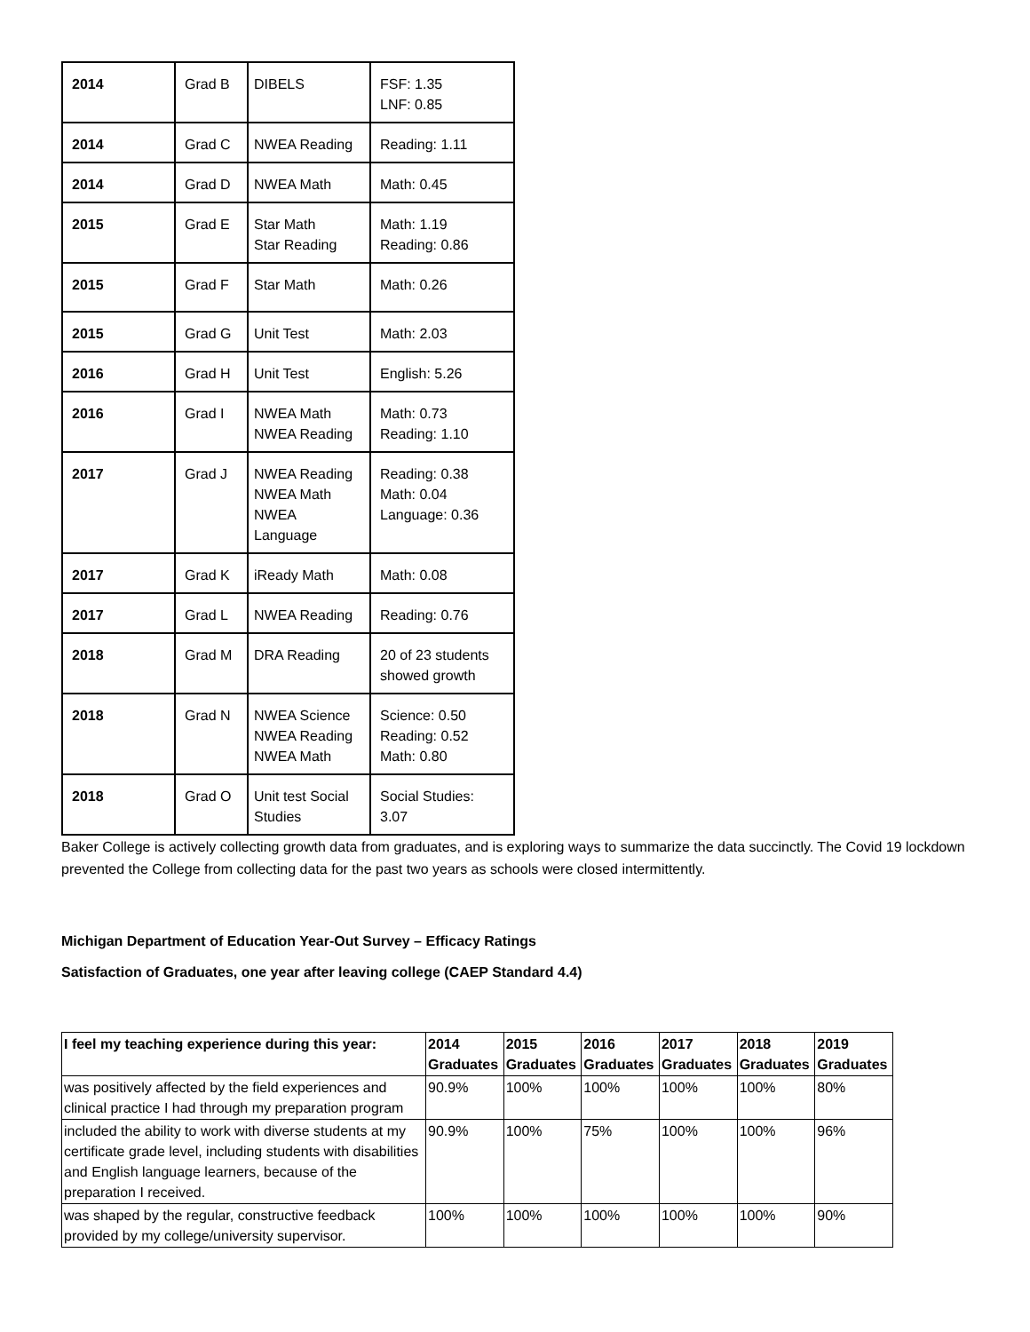| 2014 | Grad B | DIBELS | FSF: 1.35 LNF: 0.85 |
| 2014 | Grad C | NWEA Reading | Reading: 1.11 |
| 2014 | Grad D | NWEA Math | Math: 0.45 |
| 2015 | Grad E | Star Math Star Reading | Math: 1.19 Reading: 0.86 |
| 2015 | Grad F | Star Math | Math: 0.26 |
| 2015 | Grad G | Unit Test | Math: 2.03 |
| 2016 | Grad H | Unit Test | English: 5.26 |
| 2016 | Grad I | NWEA Math NWEA Reading | Math: 0.73 Reading: 1.10 |
| 2017 | Grad J | NWEA Reading NWEA Math NWEA Language | Reading: 0.38 Math: 0.04 Language: 0.36 |
| 2017 | Grad K | iReady Math | Math: 0.08 |
| 2017 | Grad L | NWEA Reading | Reading: 0.76 |
| 2018 | Grad M | DRA Reading | 20 of 23 students showed growth |
| 2018 | Grad N | NWEA Science NWEA Reading NWEA Math | Science: 0.50 Reading: 0.52 Math: 0.80 |
| 2018 | Grad O | Unit test Social Studies | Social Studies: 3.07 |
Baker College is actively collecting growth data from graduates, and is exploring ways to summarize the data succinctly. The Covid 19 lockdown prevented the College from collecting data for the past two years as schools were closed intermittently.
Michigan Department of Education Year-Out Survey – Efficacy Ratings
Satisfaction of Graduates, one year after leaving college (CAEP Standard 4.4)
| I feel my teaching experience during this year: | 2014 Graduates | 2015 Graduates | 2016 Graduates | 2017 Graduates | 2018 Graduates | 2019 Graduates |
| --- | --- | --- | --- | --- | --- | --- |
| was positively affected by the field experiences and clinical practice I had through my preparation program | 90.9% | 100% | 100% | 100% | 100% | 80% |
| included the ability to work with diverse students at my certificate grade level, including students with disabilities and English language learners, because of the preparation I received. | 90.9% | 100% | 75% | 100% | 100% | 96% |
| was shaped by the regular, constructive feedback provided by my college/university supervisor. | 100% | 100% | 100% | 100% | 100% | 90% |